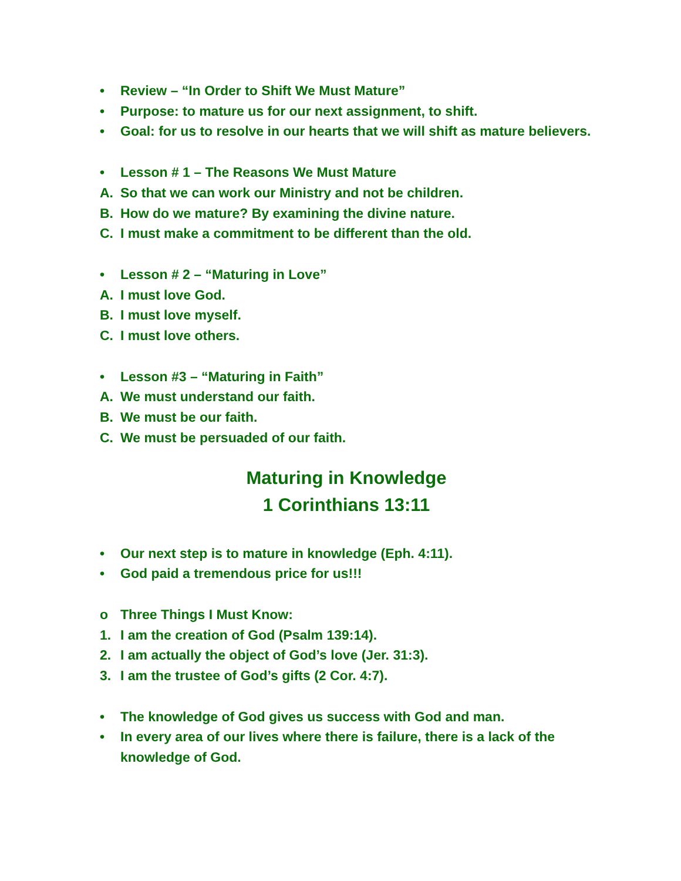• Review – “In Order to Shift We Must Mature”
• Purpose: to mature us for our next assignment, to shift.
• Goal: for us to resolve in our hearts that we will shift as mature believers.
• Lesson # 1 – The Reasons We Must Mature
A. So that we can work our Ministry and not be children.
B. How do we mature? By examining the divine nature.
C. I must make a commitment to be different than the old.
• Lesson # 2 – “Maturing in Love”
A. I must love God.
B. I must love myself.
C. I must love others.
• Lesson #3 – “Maturing in Faith”
A. We must understand our faith.
B. We must be our faith.
C. We must be persuaded of our faith.
Maturing in Knowledge
1 Corinthians 13:11
• Our next step is to mature in knowledge (Eph. 4:11).
• God paid a tremendous price for us!!!
o Three Things I Must Know:
1. I am the creation of God (Psalm 139:14).
2. I am actually the object of God’s love (Jer. 31:3).
3. I am the trustee of God’s gifts (2 Cor. 4:7).
• The knowledge of God gives us success with God and man.
• In every area of our lives where there is failure, there is a lack of the knowledge of God.